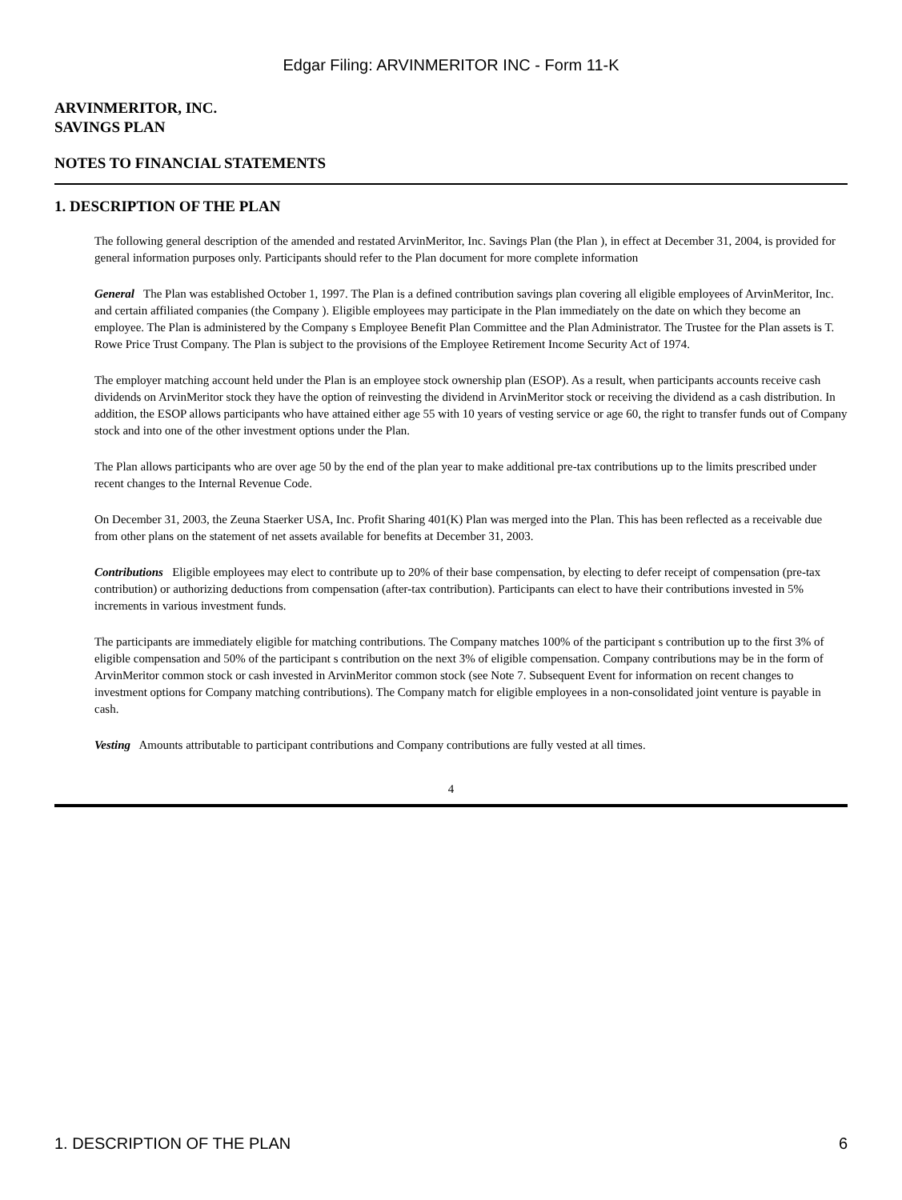Edgar Filing: ARVINMERITOR INC - Form 11-K
ARVINMERITOR, INC.
SAVINGS PLAN
NOTES TO FINANCIAL STATEMENTS
1. DESCRIPTION OF THE PLAN
The following general description of the amended and restated ArvinMeritor, Inc. Savings Plan (the Plan ), in effect at December 31, 2004, is provided for general information purposes only. Participants should refer to the Plan document for more complete information
General The Plan was established October 1, 1997. The Plan is a defined contribution savings plan covering all eligible employees of ArvinMeritor, Inc. and certain affiliated companies (the Company ). Eligible employees may participate in the Plan immediately on the date on which they become an employee. The Plan is administered by the Company s Employee Benefit Plan Committee and the Plan Administrator. The Trustee for the Plan assets is T. Rowe Price Trust Company. The Plan is subject to the provisions of the Employee Retirement Income Security Act of 1974.
The employer matching account held under the Plan is an employee stock ownership plan (ESOP). As a result, when participants accounts receive cash dividends on ArvinMeritor stock they have the option of reinvesting the dividend in ArvinMeritor stock or receiving the dividend as a cash distribution. In addition, the ESOP allows participants who have attained either age 55 with 10 years of vesting service or age 60, the right to transfer funds out of Company stock and into one of the other investment options under the Plan.
The Plan allows participants who are over age 50 by the end of the plan year to make additional pre-tax contributions up to the limits prescribed under recent changes to the Internal Revenue Code.
On December 31, 2003, the Zeuna Staerker USA, Inc. Profit Sharing 401(K) Plan was merged into the Plan. This has been reflected as a receivable due from other plans on the statement of net assets available for benefits at December 31, 2003.
Contributions Eligible employees may elect to contribute up to 20% of their base compensation, by electing to defer receipt of compensation (pre-tax contribution) or authorizing deductions from compensation (after-tax contribution). Participants can elect to have their contributions invested in 5% increments in various investment funds.
The participants are immediately eligible for matching contributions. The Company matches 100% of the participant s contribution up to the first 3% of eligible compensation and 50% of the participant s contribution on the next 3% of eligible compensation. Company contributions may be in the form of ArvinMeritor common stock or cash invested in ArvinMeritor common stock (see Note 7. Subsequent Event for information on recent changes to investment options for Company matching contributions). The Company match for eligible employees in a non-consolidated joint venture is payable in cash.
Vesting Amounts attributable to participant contributions and Company contributions are fully vested at all times.
4
1. DESCRIPTION OF THE PLAN 6